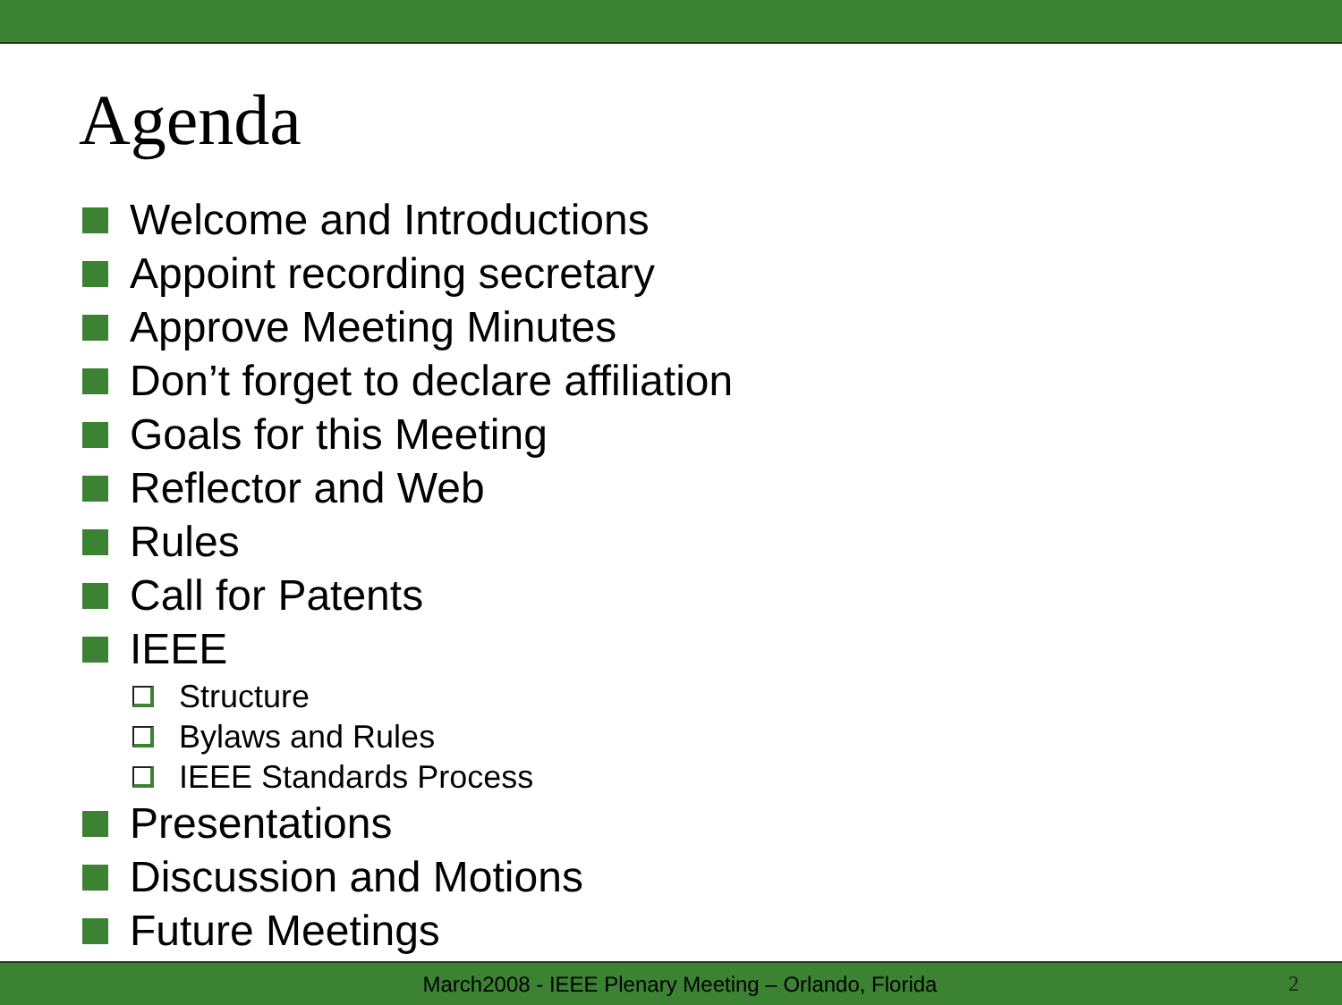Agenda
Welcome and Introductions
Appoint recording secretary
Approve Meeting Minutes
Don’t forget to declare affiliation
Goals for this Meeting
Reflector and Web
Rules
Call for Patents
IEEE
Structure
Bylaws and Rules
IEEE Standards Process
Presentations
Discussion and Motions
Future Meetings
March2008 - IEEE Plenary Meeting – Orlando, Florida 2